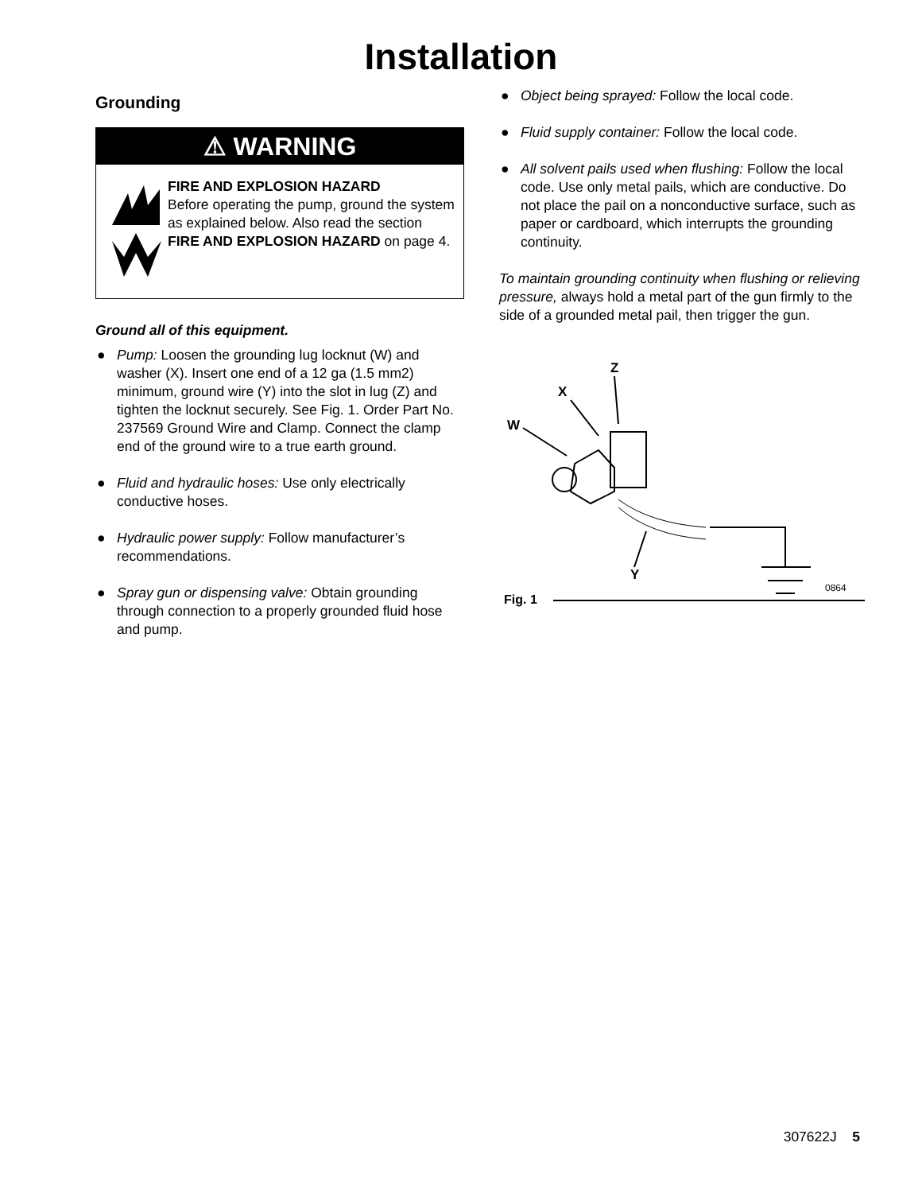Installation
Grounding
⚠ WARNING
FIRE AND EXPLOSION HAZARD
Before operating the pump, ground the system as explained below. Also read the section FIRE AND EXPLOSION HAZARD on page 4.
Ground all of this equipment.
● Pump: Loosen the grounding lug locknut (W) and washer (X). Insert one end of a 12 ga (1.5 mm2) minimum, ground wire (Y) into the slot in lug (Z) and tighten the locknut securely. See Fig. 1. Order Part No. 237569 Ground Wire and Clamp. Connect the clamp end of the ground wire to a true earth ground.
● Fluid and hydraulic hoses: Use only electrically conductive hoses.
● Hydraulic power supply: Follow manufacturer’s recommendations.
● Spray gun or dispensing valve: Obtain grounding through connection to a properly grounded fluid hose and pump.
● Object being sprayed: Follow the local code.
● Fluid supply container: Follow the local code.
● All solvent pails used when flushing: Follow the local code. Use only metal pails, which are conductive. Do not place the pail on a nonconductive surface, such as paper or cardboard, which interrupts the grounding continuity.
To maintain grounding continuity when flushing or relieving pressure, always hold a metal part of the gun firmly to the side of a grounded metal pail, then trigger the gun.
Z
X
W
Y
0864
Fig. 1
307622J 5